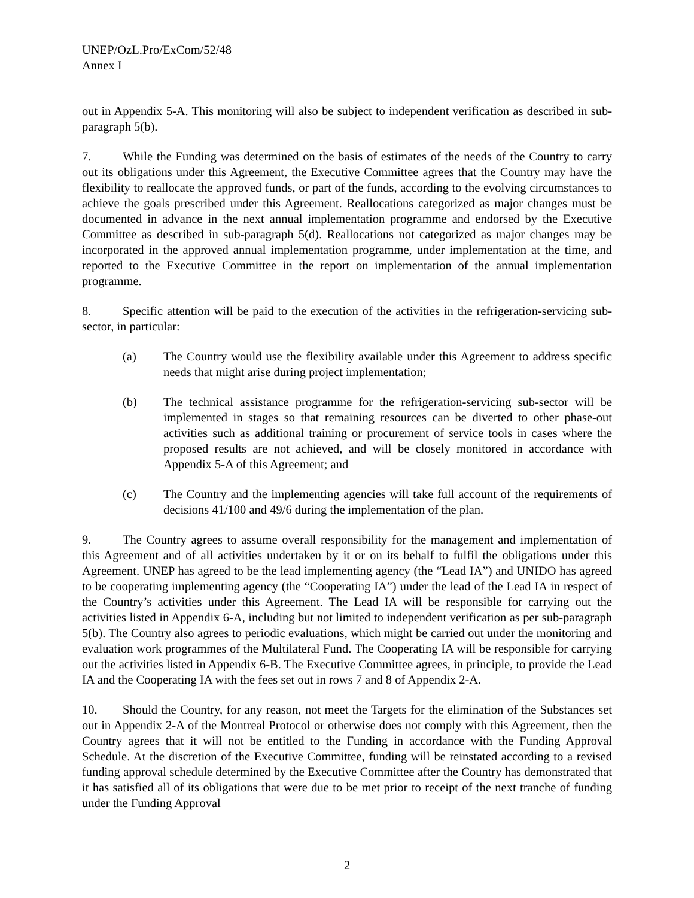UNEP/OzL.Pro/ExCom/52/48
Annex I
out in Appendix 5-A. This monitoring will also be subject to independent verification as described in sub-paragraph 5(b).
7. While the Funding was determined on the basis of estimates of the needs of the Country to carry out its obligations under this Agreement, the Executive Committee agrees that the Country may have the flexibility to reallocate the approved funds, or part of the funds, according to the evolving circumstances to achieve the goals prescribed under this Agreement. Reallocations categorized as major changes must be documented in advance in the next annual implementation programme and endorsed by the Executive Committee as described in sub-paragraph 5(d). Reallocations not categorized as major changes may be incorporated in the approved annual implementation programme, under implementation at the time, and reported to the Executive Committee in the report on implementation of the annual implementation programme.
8. Specific attention will be paid to the execution of the activities in the refrigeration-servicing sub-sector, in particular:
(a) The Country would use the flexibility available under this Agreement to address specific needs that might arise during project implementation;
(b) The technical assistance programme for the refrigeration-servicing sub-sector will be implemented in stages so that remaining resources can be diverted to other phase-out activities such as additional training or procurement of service tools in cases where the proposed results are not achieved, and will be closely monitored in accordance with Appendix 5-A of this Agreement; and
(c) The Country and the implementing agencies will take full account of the requirements of decisions 41/100 and 49/6 during the implementation of the plan.
9. The Country agrees to assume overall responsibility for the management and implementation of this Agreement and of all activities undertaken by it or on its behalf to fulfil the obligations under this Agreement. UNEP has agreed to be the lead implementing agency (the “Lead IA”) and UNIDO has agreed to be cooperating implementing agency (the “Cooperating IA”) under the lead of the Lead IA in respect of the Country’s activities under this Agreement. The Lead IA will be responsible for carrying out the activities listed in Appendix 6-A, including but not limited to independent verification as per sub-paragraph 5(b). The Country also agrees to periodic evaluations, which might be carried out under the monitoring and evaluation work programmes of the Multilateral Fund. The Cooperating IA will be responsible for carrying out the activities listed in Appendix 6-B. The Executive Committee agrees, in principle, to provide the Lead IA and the Cooperating IA with the fees set out in rows 7 and 8 of Appendix 2-A.
10. Should the Country, for any reason, not meet the Targets for the elimination of the Substances set out in Appendix 2-A of the Montreal Protocol or otherwise does not comply with this Agreement, then the Country agrees that it will not be entitled to the Funding in accordance with the Funding Approval Schedule. At the discretion of the Executive Committee, funding will be reinstated according to a revised funding approval schedule determined by the Executive Committee after the Country has demonstrated that it has satisfied all of its obligations that were due to be met prior to receipt of the next tranche of funding under the Funding Approval
2